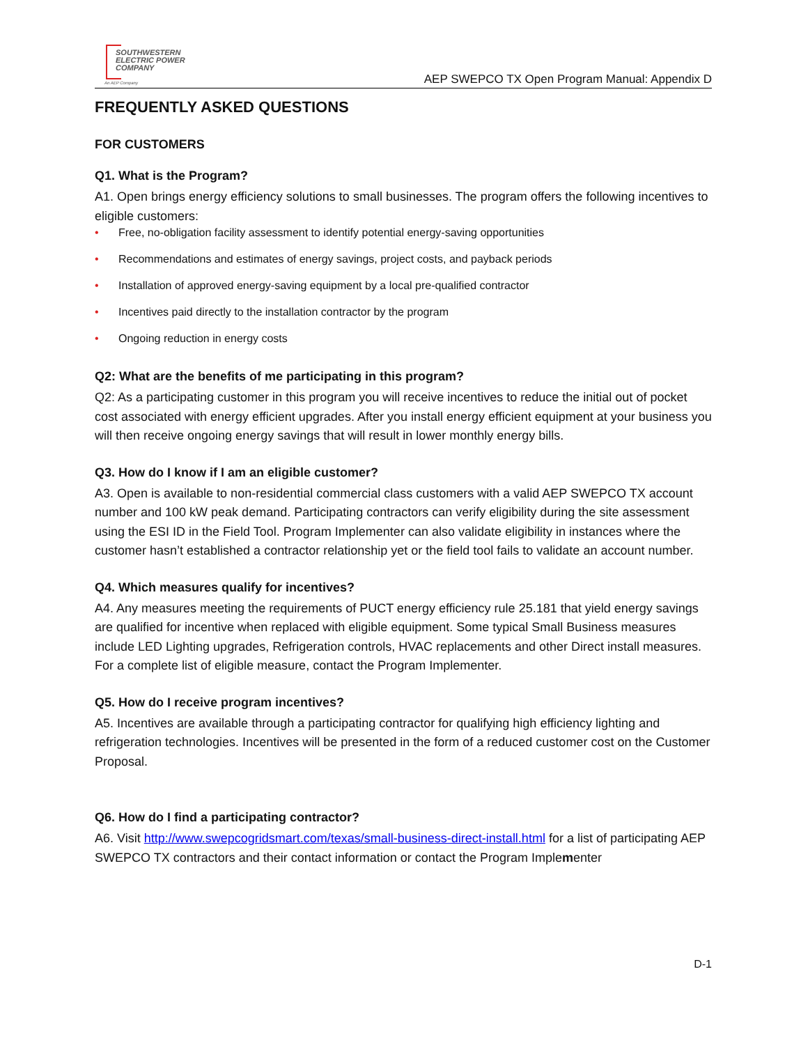SOUTHWESTERN
ELECTRIC POWER
COMPANY
An AEP Company
AEP SWEPCO TX Open Program Manual: Appendix D
FREQUENTLY ASKED QUESTIONS
FOR CUSTOMERS
Q1. What is the Program?
A1. Open brings energy efficiency solutions to small businesses. The program offers the following incentives to eligible customers:
• Free, no-obligation facility assessment to identify potential energy-saving opportunities
• Recommendations and estimates of energy savings, project costs, and payback periods
• Installation of approved energy-saving equipment by a local pre-qualified contractor
• Incentives paid directly to the installation contractor by the program
• Ongoing reduction in energy costs
Q2: What are the benefits of me participating in this program?
Q2: As a participating customer in this program you will receive incentives to reduce the initial out of pocket cost associated with energy efficient upgrades. After you install energy efficient equipment at your business you will then receive ongoing energy savings that will result in lower monthly energy bills.
Q3. How do I know if I am an eligible customer?
A3. Open is available to non-residential commercial class customers with a valid AEP SWEPCO TX account number and 100 kW peak demand. Participating contractors can verify eligibility during the site assessment using the ESI ID in the Field Tool. Program Implementer can also validate eligibility in instances where the customer hasn’t established a contractor relationship yet or the field tool fails to validate an account number.
Q4. Which measures qualify for incentives?
A4. Any measures meeting the requirements of PUCT energy efficiency rule 25.181 that yield energy savings are qualified for incentive when replaced with eligible equipment. Some typical Small Business measures include LED Lighting upgrades, Refrigeration controls, HVAC replacements and other Direct install measures. For a complete list of eligible measure, contact the Program Implementer.
Q5. How do I receive program incentives?
A5. Incentives are available through a participating contractor for qualifying high efficiency lighting and refrigeration technologies. Incentives will be presented in the form of a reduced customer cost on the Customer Proposal.
Q6. How do I find a participating contractor?
A6. Visit http://www.swepcogridsmart.com/texas/small-business-direct-install.html for a list of participating AEP SWEPCO TX contractors and their contact information or contact the Program Implementer
D-1